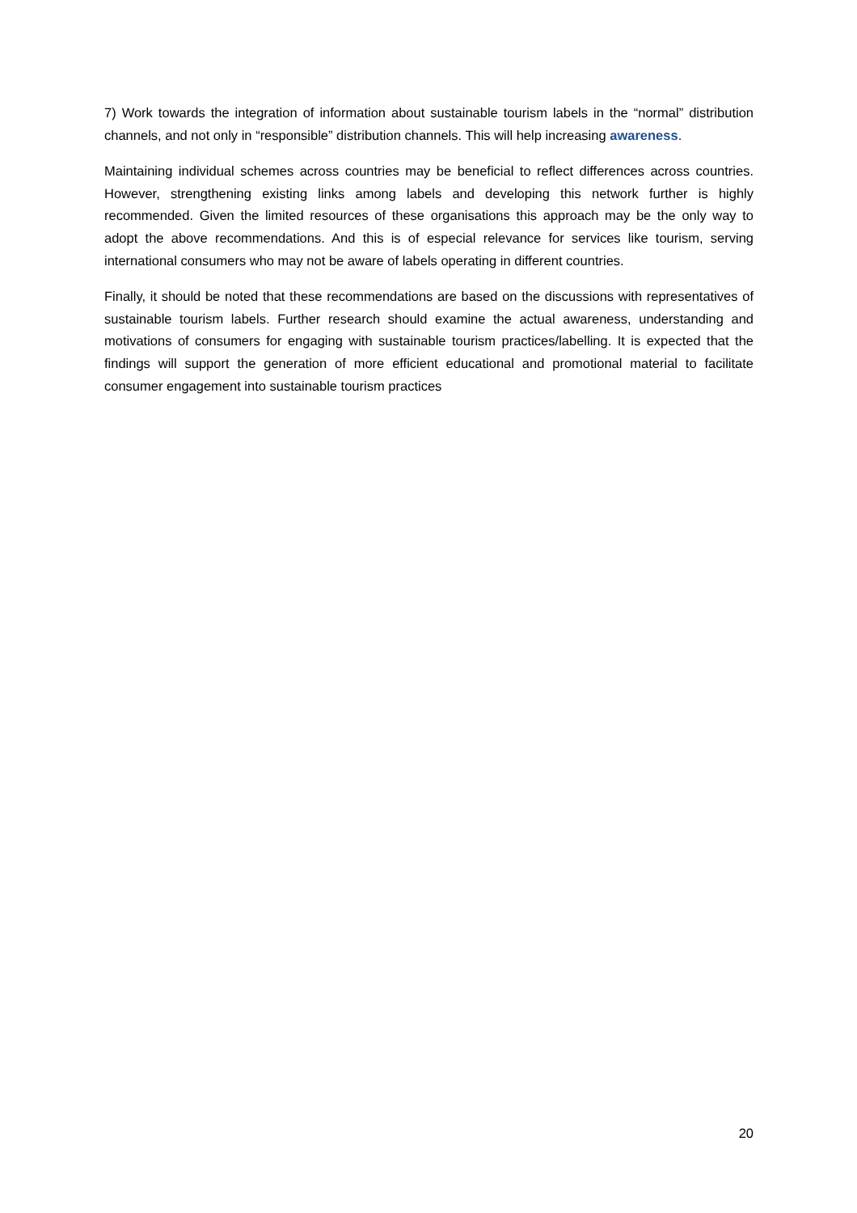7) Work towards the integration of information about sustainable tourism labels in the “normal” distribution channels, and not only in “responsible” distribution channels. This will help increasing awareness.
Maintaining individual schemes across countries may be beneficial to reflect differences across countries. However, strengthening existing links among labels and developing this network further is highly recommended. Given the limited resources of these organisations this approach may be the only way to adopt the above recommendations. And this is of especial relevance for services like tourism, serving international consumers who may not be aware of labels operating in different countries.
Finally, it should be noted that these recommendations are based on the discussions with representatives of sustainable tourism labels. Further research should examine the actual awareness, understanding and motivations of consumers for engaging with sustainable tourism practices/labelling. It is expected that the findings will support the generation of more efficient educational and promotional material to facilitate consumer engagement into sustainable tourism practices
20